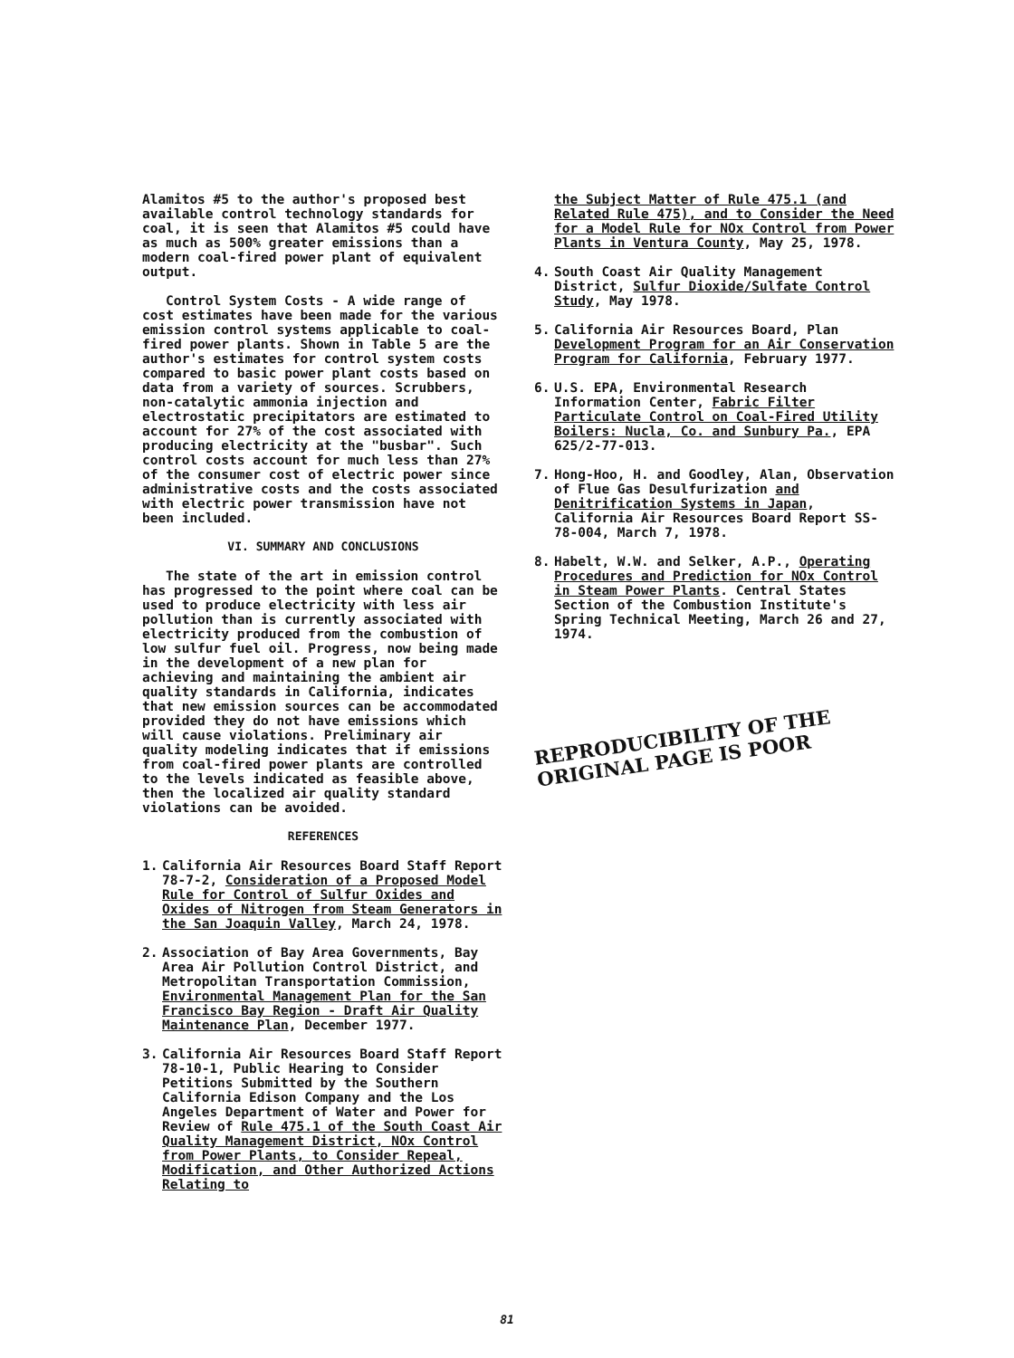Alamitos #5 to the author's proposed best available control technology standards for coal, it is seen that Alamitos #5 could have as much as 500% greater emissions than a modern coal-fired power plant of equivalent output.
Control System Costs - A wide range of cost estimates have been made for the various emission control systems applicable to coal-fired power plants. Shown in Table 5 are the author's estimates for control system costs compared to basic power plant costs based on data from a variety of sources. Scrubbers, non-catalytic ammonia injection and electrostatic precipitators are estimated to account for 27% of the cost associated with producing electricity at the "busbar". Such control costs account for much less than 27% of the consumer cost of electric power since administrative costs and the costs associated with electric power transmission have not been included.
VI. SUMMARY AND CONCLUSIONS
The state of the art in emission control has progressed to the point where coal can be used to produce electricity with less air pollution than is currently associated with electricity produced from the combustion of low sulfur fuel oil. Progress, now being made in the development of a new plan for achieving and maintaining the ambient air quality standards in California, indicates that new emission sources can be accommodated provided they do not have emissions which will cause violations. Preliminary air quality modeling indicates that if emissions from coal-fired power plants are controlled to the levels indicated as feasible above, then the localized air quality standard violations can be avoided.
REFERENCES
1. California Air Resources Board Staff Report 78-7-2, Consideration of a Proposed Model Rule for Control of Sulfur Oxides and Oxides of Nitrogen from Steam Generators in the San Joaquin Valley, March 24, 1978.
2. Association of Bay Area Governments, Bay Area Air Pollution Control District, and Metropolitan Transportation Commission, Environmental Management Plan for the San Francisco Bay Region - Draft Air Quality Maintenance Plan, December 1977.
3. California Air Resources Board Staff Report 78-10-1, Public Hearing to Consider Petitions Submitted by the Southern California Edison Company and the Los Angeles Department of Water and Power for Review of Rule 475.1 of the South Coast Air Quality Management District, NOx Control from Power Plants, to Consider Repeal, Modification, and Other Authorized Actions Relating to
the Subject Matter of Rule 475.1 (and Related Rule 475), and to Consider the Need for a Model Rule for NOx Control from Power Plants in Ventura County, May 25, 1978.
4. South Coast Air Quality Management District, Sulfur Dioxide/Sulfate Control Study, May 1978.
5. California Air Resources Board, Plan Development Program for an Air Conservation Program for California, February 1977.
6. U.S. EPA, Environmental Research Information Center, Fabric Filter Particulate Control on Coal-Fired Utility Boilers: Nucla, Co. and Sunbury Pa., EPA 625/2-77-013.
7. Hong-Hoo, H. and Goodley, Alan, Observation of Flue Gas Desulfurization and Denitrification Systems in Japan, California Air Resources Board Report SS-78-004, March 7, 1978.
8. Habelt, W.W. and Selker, A.P., Operating Procedures and Prediction for NOx Control in Steam Power Plants. Central States Section of the Combustion Institute's Spring Technical Meeting, March 26 and 27, 1974.
REPRODUCIBILITY OF THE
ORIGINAL PAGE IS POOR
81